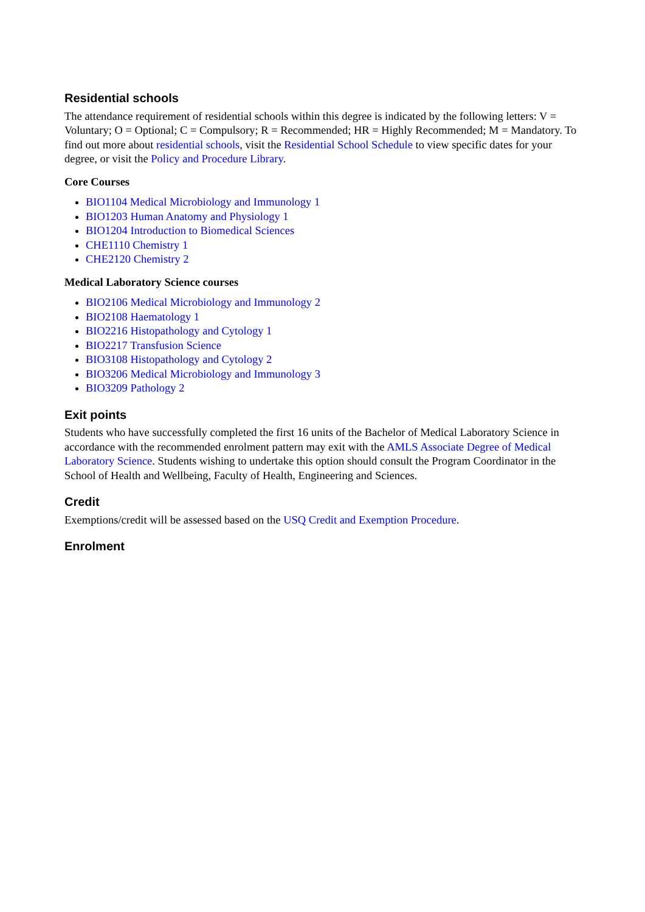Residential schools
The attendance requirement of residential schools within this degree is indicated by the following letters: V = Voluntary; O = Optional; C = Compulsory; R = Recommended; HR = Highly Recommended; M = Mandatory. To find out more about residential schools, visit the Residential School Schedule to view specific dates for your degree, or visit the Policy and Procedure Library.
Core Courses
BIO1104 Medical Microbiology and Immunology 1
BIO1203 Human Anatomy and Physiology 1
BIO1204 Introduction to Biomedical Sciences
CHE1110 Chemistry 1
CHE2120 Chemistry 2
Medical Laboratory Science courses
BIO2106 Medical Microbiology and Immunology 2
BIO2108 Haematology 1
BIO2216 Histopathology and Cytology 1
BIO2217 Transfusion Science
BIO3108 Histopathology and Cytology 2
BIO3206 Medical Microbiology and Immunology 3
BIO3209 Pathology 2
Exit points
Students who have successfully completed the first 16 units of the Bachelor of Medical Laboratory Science in accordance with the recommended enrolment pattern may exit with the AMLS Associate Degree of Medical Laboratory Science. Students wishing to undertake this option should consult the Program Coordinator in the School of Health and Wellbeing, Faculty of Health, Engineering and Sciences.
Credit
Exemptions/credit will be assessed based on the USQ Credit and Exemption Procedure.
Enrolment